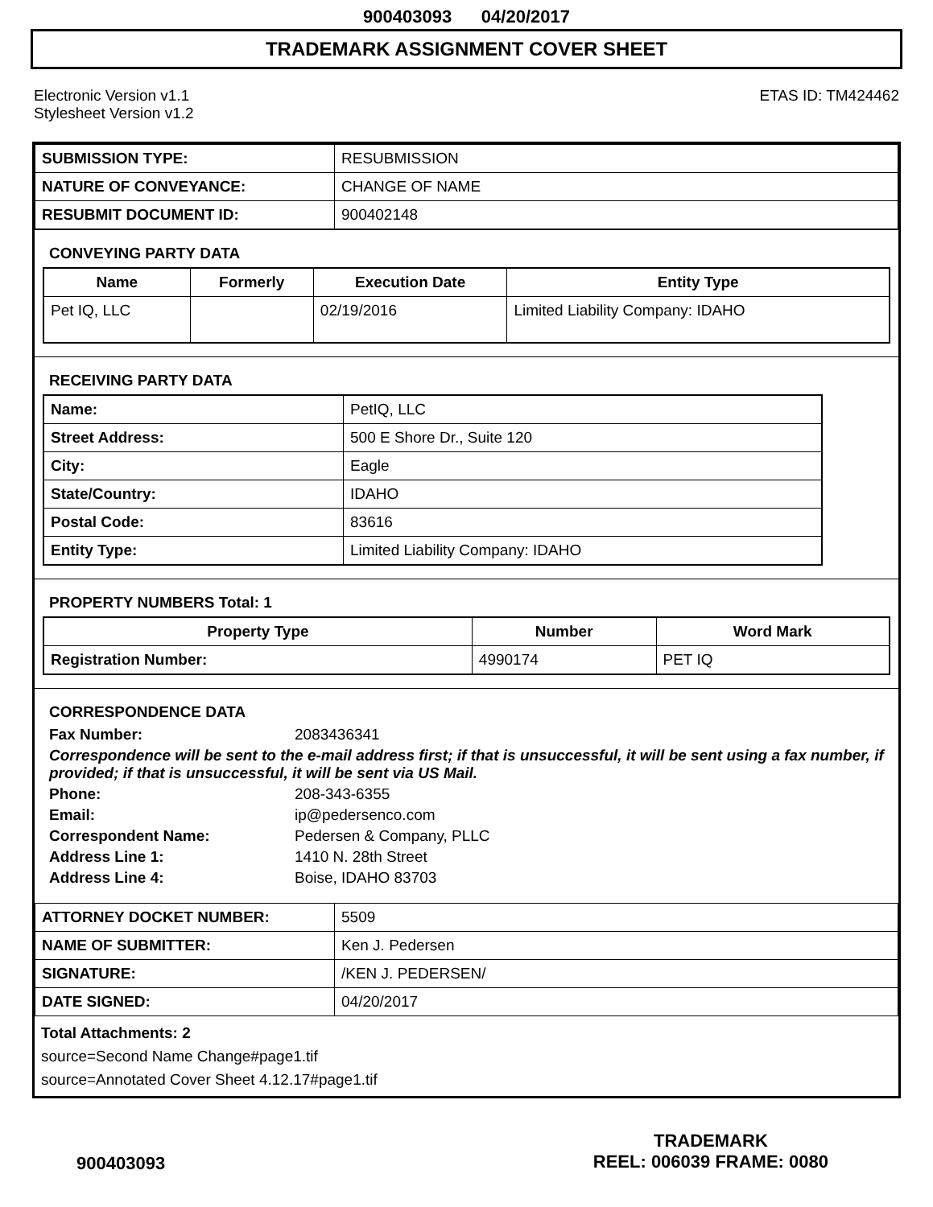900403093 04/20/2017
TRADEMARK ASSIGNMENT COVER SHEET
Electronic Version v1.1
Stylesheet Version v1.2
ETAS ID: TM424462
| SUBMISSION TYPE: | RESUBMISSION |
| NATURE OF CONVEYANCE: | CHANGE OF NAME |
| RESUBMIT DOCUMENT ID: | 900402148 |
CONVEYING PARTY DATA
| Name | Formerly | Execution Date | Entity Type |
| --- | --- | --- | --- |
| Pet IQ, LLC | | 02/19/2016 | Limited Liability Company: IDAHO |
RECEIVING PARTY DATA
| Name: | PetIQ, LLC |
| Street Address: | 500 E Shore Dr., Suite 120 |
| City: | Eagle |
| State/Country: | IDAHO |
| Postal Code: | 83616 |
| Entity Type: | Limited Liability Company: IDAHO |
PROPERTY NUMBERS Total: 1
| Property Type | Number | Word Mark |
| --- | --- | --- |
| Registration Number: | 4990174 | PET IQ |
CORRESPONDENCE DATA
Fax Number: 2083436341
Correspondence will be sent to the e-mail address first; if that is unsuccessful, it will be sent using a fax number, if provided; if that is unsuccessful, it will be sent via US Mail.
Phone: 208-343-6355
Email: ip@pedersenco.com
Correspondent Name: Pedersen & Company, PLLC
Address Line 1: 1410 N. 28th Street
Address Line 4: Boise, IDAHO 83703
| ATTORNEY DOCKET NUMBER: | 5509 |
| NAME OF SUBMITTER: | Ken J. Pedersen |
| SIGNATURE: | /KEN J. PEDERSEN/ |
| DATE SIGNED: | 04/20/2017 |
Total Attachments: 2
source=Second Name Change#page1.tif
source=Annotated Cover Sheet 4.12.17#page1.tif
900403093
TRADEMARK
REEL: 006039 FRAME: 0080